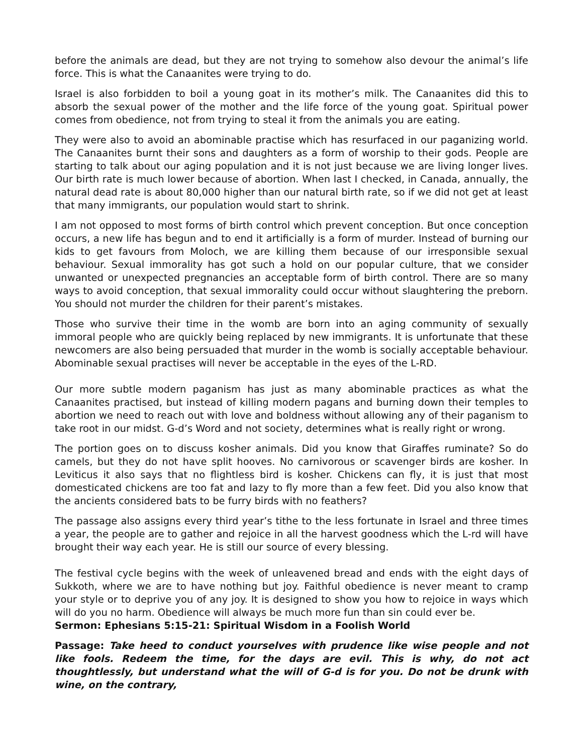before the animals are dead, but they are not trying to somehow also devour the animal’s life force. This is what the Canaanites were trying to do.
Israel is also forbidden to boil a young goat in its mother’s milk. The Canaanites did this to absorb the sexual power of the mother and the life force of the young goat. Spiritual power comes from obedience, not from trying to steal it from the animals you are eating.
They were also to avoid an abominable practise which has resurfaced in our paganizing world. The Canaanites burnt their sons and daughters as a form of worship to their gods. People are starting to talk about our aging population and it is not just because we are living longer lives. Our birth rate is much lower because of abortion. When last I checked, in Canada, annually, the natural dead rate is about 80,000 higher than our natural birth rate, so if we did not get at least that many immigrants, our population would start to shrink.
I am not opposed to most forms of birth control which prevent conception. But once conception occurs, a new life has begun and to end it artificially is a form of murder. Instead of burning our kids to get favours from Moloch, we are killing them because of our irresponsible sexual behaviour. Sexual immorality has got such a hold on our popular culture, that we consider unwanted or unexpected pregnancies an acceptable form of birth control. There are so many ways to avoid conception, that sexual immorality could occur without slaughtering the preborn. You should not murder the children for their parent’s mistakes.
Those who survive their time in the womb are born into an aging community of sexually immoral people who are quickly being replaced by new immigrants. It is unfortunate that these newcomers are also being persuaded that murder in the womb is socially acceptable behaviour. Abominable sexual practises will never be acceptable in the eyes of the L-RD.
Our more subtle modern paganism has just as many abominable practices as what the Canaanites practised, but instead of killing modern pagans and burning down their temples to abortion we need to reach out with love and boldness without allowing any of their paganism to take root in our midst. G-d’s Word and not society, determines what is really right or wrong.
The portion goes on to discuss kosher animals. Did you know that Giraffes ruminate? So do camels, but they do not have split hooves. No carnivorous or scavenger birds are kosher. In Leviticus it also says that no flightless bird is kosher. Chickens can fly, it is just that most domesticated chickens are too fat and lazy to fly more than a few feet. Did you also know that the ancients considered bats to be furry birds with no feathers?
The passage also assigns every third year’s tithe to the less fortunate in Israel and three times a year, the people are to gather and rejoice in all the harvest goodness which the L-rd will have brought their way each year. He is still our source of every blessing.
The festival cycle begins with the week of unleavened bread and ends with the eight days of Sukkoth, where we are to have nothing but joy. Faithful obedience is never meant to cramp your style or to deprive you of any joy. It is designed to show you how to rejoice in ways which will do you no harm. Obedience will always be much more fun than sin could ever be.
Sermon: Ephesians 5:15-21: Spiritual Wisdom in a Foolish World
Passage: Take heed to conduct yourselves with prudence like wise people and not like fools. Redeem the time, for the days are evil. This is why, do not act thoughtlessly, but understand what the will of G-d is for you. Do not be drunk with wine, on the contrary,